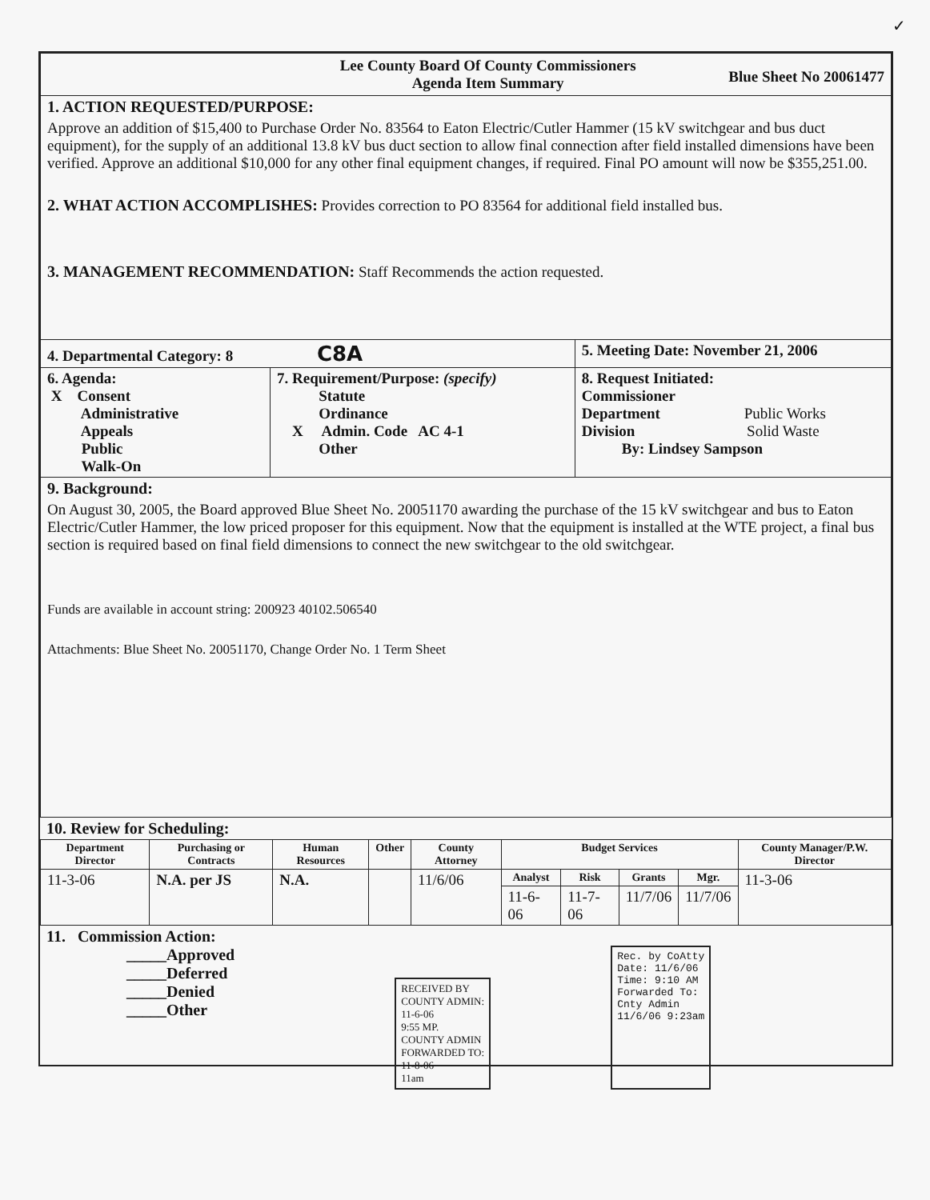✓
| Lee County Board Of County Commissioners Agenda Item Summary Blue Sheet No 20061477 | | |
| 1. ACTION REQUESTED/PURPOSE: Approve an addition of $15,400 to Purchase Order No. 83564 to Eaton Electric/Cutler Hammer (15 kV switchgear and bus duct equipment), for the supply of an additional 13.8 kV bus duct section to allow final connection after field installed dimensions have been verified. Approve an additional $10,000 for any other final equipment changes, if required. Final PO amount will now be $355,251.00. 2. WHAT ACTION ACCOMPLISHES: Provides correction to PO 83564 for additional field installed bus. 3. MANAGEMENT RECOMMENDATION: Staff Recommends the action requested. | | |
| 4. Departmental Category: 8 C8A | | 5. Meeting Date: November 21, 2006 |
| 6. Agenda: X Consent Administrative Appeals Public Walk-On | 7. Requirement/Purpose: (specify) Statute Ordinance X Admin. Code AC 4-1 Other | 8. Request Initiated: Commissioner Department Public Works Division Solid Waste By: Lindsey Sampson |
| 9. Background: On August 30, 2005, the Board approved Blue Sheet No. 20051170 awarding the purchase of the 15 kV switchgear and bus to Eaton Electric/Cutler Hammer, the low priced proposer for this equipment. Now that the equipment is installed at the WTE project, a final bus section is required based on final field dimensions to connect the new switchgear to the old switchgear. Funds are available in account string: 200923 40102.506540 Attachments: Blue Sheet No. 20051170, Change Order No. 1 Term Sheet | | |
10. Review for Scheduling:
| Department Director | Purchasing or Contracts | Human Resources | Other | County Attorney | Budget Services | | | | County Manager/P.W. Director |
| --- | --- | --- | --- | --- | --- | --- | --- | --- | --- |
| 11-3-06 | N.A. per JS | N.A. | | 11/6/06 | Analyst | Risk | Grants | Mgr. | 11-3-06 |
| | | | | | 11-6-06 | 11-7-06 | 11/7/06 | 11/7/06 | |
11. Commission Action:
_____Approved
_____Deferred
_____Denied
_____Other
RECEIVED BY
COUNTY ADMIN:
11-6-06
9:55 MP.
COUNTY ADMIN
FORWARDED TO:
11-8-06
11am
Rec. by CoAtty
Date: 11/6/06
Time: 9:10 AM
Forwarded To:
Cnty Admin
11/6/06 9:23am